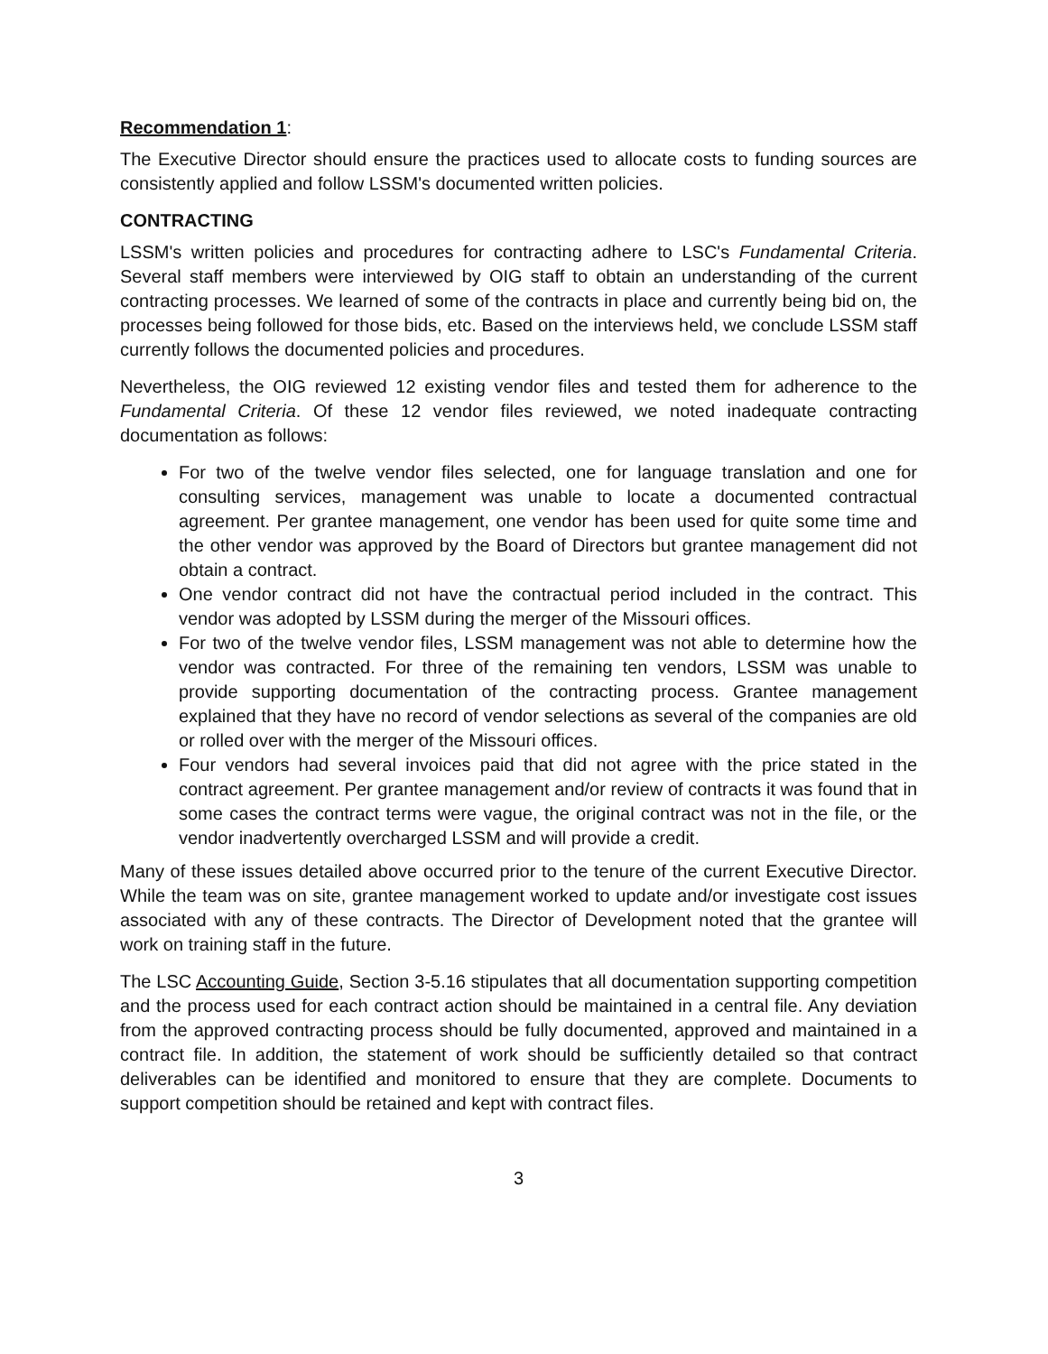Recommendation 1:
The Executive Director should ensure the practices used to allocate costs to funding sources are consistently applied and follow LSSM's documented written policies.
CONTRACTING
LSSM's written policies and procedures for contracting adhere to LSC's Fundamental Criteria. Several staff members were interviewed by OIG staff to obtain an understanding of the current contracting processes. We learned of some of the contracts in place and currently being bid on, the processes being followed for those bids, etc. Based on the interviews held, we conclude LSSM staff currently follows the documented policies and procedures.
Nevertheless, the OIG reviewed 12 existing vendor files and tested them for adherence to the Fundamental Criteria. Of these 12 vendor files reviewed, we noted inadequate contracting documentation as follows:
For two of the twelve vendor files selected, one for language translation and one for consulting services, management was unable to locate a documented contractual agreement. Per grantee management, one vendor has been used for quite some time and the other vendor was approved by the Board of Directors but grantee management did not obtain a contract.
One vendor contract did not have the contractual period included in the contract. This vendor was adopted by LSSM during the merger of the Missouri offices.
For two of the twelve vendor files, LSSM management was not able to determine how the vendor was contracted. For three of the remaining ten vendors, LSSM was unable to provide supporting documentation of the contracting process. Grantee management explained that they have no record of vendor selections as several of the companies are old or rolled over with the merger of the Missouri offices.
Four vendors had several invoices paid that did not agree with the price stated in the contract agreement. Per grantee management and/or review of contracts it was found that in some cases the contract terms were vague, the original contract was not in the file, or the vendor inadvertently overcharged LSSM and will provide a credit.
Many of these issues detailed above occurred prior to the tenure of the current Executive Director. While the team was on site, grantee management worked to update and/or investigate cost issues associated with any of these contracts. The Director of Development noted that the grantee will work on training staff in the future.
The LSC Accounting Guide, Section 3-5.16 stipulates that all documentation supporting competition and the process used for each contract action should be maintained in a central file. Any deviation from the approved contracting process should be fully documented, approved and maintained in a contract file. In addition, the statement of work should be sufficiently detailed so that contract deliverables can be identified and monitored to ensure that they are complete. Documents to support competition should be retained and kept with contract files.
3